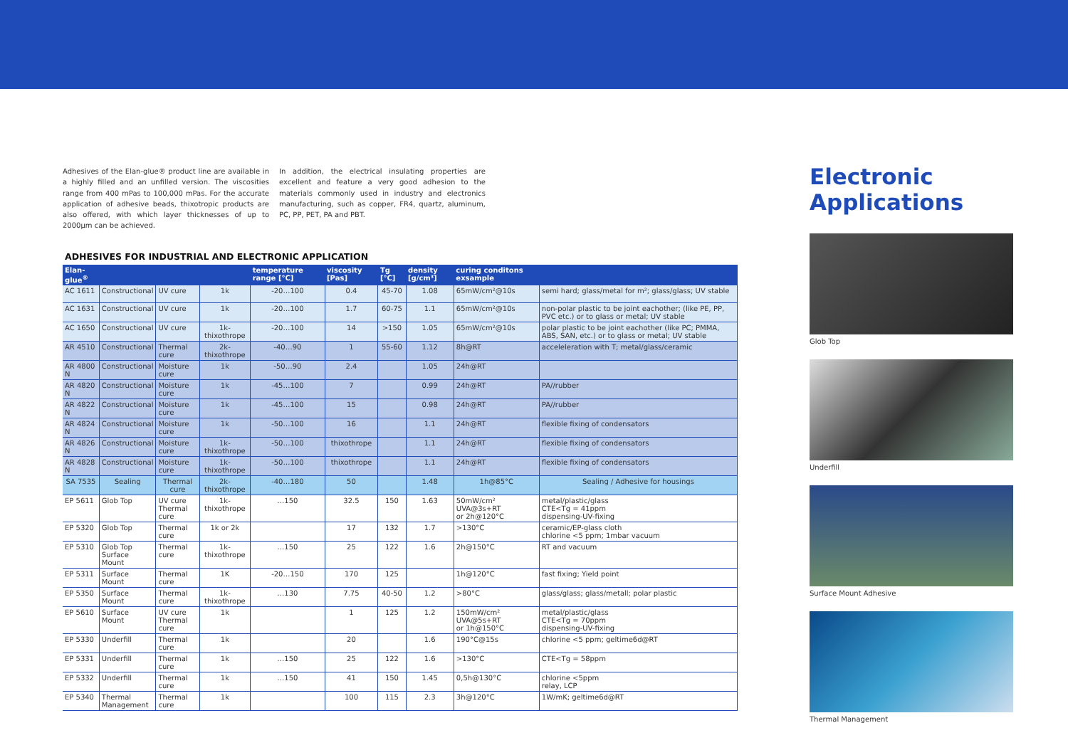Adhesives of the Elan-glue® product line are available in a highly filled and an unfilled version. The viscosities range from 400 mPas to 100,000 mPas. For the accurate application of adhesive beads, thixotropic products are also offered, with which layer thicknesses of up to 2000µm can be achieved.
In addition, the electrical insulating properties are excellent and feature a very good adhesion to the materials commonly used in industry and electronics manufacturing, such as copper, FR4, quartz, aluminum, PC, PP, PET, PA and PBT.
ADHESIVES FOR INDUSTRIAL AND ELECTRONIC APPLICATION
| Elan-glue<sup>®</sup> | | | | temperature range [°C] | viscosity [Pas] | Tg [°C] | density [g/cm³] | curing conditons exsample | |
| --- | --- | --- | --- | --- | --- | --- | --- | --- | --- |
| AC 1611 | Constructional | UV cure | 1k | -20…100 | 0.4 | 45-70 | 1.08 | 65mW/cm²@10s | semi hard; glass/metal for m²; glass/glass; UV stable |
| AC 1631 | Constructional | UV cure | 1k | -20…100 | 1.7 | 60-75 | 1.1 | 65mW/cm²@10s | non-polar plastic to be joint eachother; (like PE, PP, PVC etc.) or to glass or metal; UV stable |
| AC 1650 | Constructional | UV cure | 1k-thixothrope | -20…100 | 14 | >150 | 1.05 | 65mW/cm²@10s | polar plastic to be joint eachother (like PC; PMMA, ABS, SAN, etc.) or to glass or metal; UV stable |
| AR 4510 | Constructional | Thermal cure | 2k-thixothrope | -40…90 | 1 | 55-60 | 1.12 | 8h@RT | acceleleration with T; metal/glass/ceramic |
| AR 4800 N | Constructional | Moisture cure | 1k | -50…90 | 2.4 | | 1.05 | 24h@RT | |
| AR 4820 N | Constructional | Moisture cure | 1k | -45…100 | 7 | | 0.99 | 24h@RT | PA//rubber |
| AR 4822 N | Constructional | Moisture cure | 1k | -45…100 | 15 | | 0.98 | 24h@RT | PA//rubber |
| AR 4824 N | Constructional | Moisture cure | 1k | -50…100 | 16 | | 1.1 | 24h@RT | flexible fixing of condensators |
| AR 4826 N | Constructional | Moisture cure | 1k-thixothrope | -50…100 | thixothrope | | 1.1 | 24h@RT | flexible fixing of condensators |
| AR 4828 N | Constructional | Moisture cure | 1k-thixothrope | -50…100 | thixothrope | | 1.1 | 24h@RT | flexible fixing of condensators |
| SA 7535 | Sealing | Thermal cure | 2k-thixothrope | -40…180 | 50 | | 1.48 | 1h@85°C | Sealing / Adhesive for housings |
| EP 5611 | Glob Top | UV cure Thermal cure | 1k-thixothrope | …150 | 32.5 | 150 | 1.63 | 50mW/cm² UVA@3s+RT or 2h@120°C | metal/plastic/glass CTE<Tg = 41ppm dispensing-UV-fixing |
| EP 5320 | Glob Top | Thermal cure | 1k or 2k | | 17 | 132 | 1.7 | >130°C | ceramic/EP-glass cloth chlorine <5 ppm; 1mbar vacuum |
| EP 5310 | Glob Top Surface Mount | Thermal cure | 1k-thixothrope | …150 | 25 | 122 | 1.6 | 2h@150°C | RT and vacuum |
| EP 5311 | Surface Mount | Thermal cure | 1K | -20…150 | 170 | 125 | | 1h@120°C | fast fixing; Yield point |
| EP 5350 | Surface Mount | Thermal cure | 1k-thixothrope | …130 | 7.75 | 40-50 | 1.2 | >80°C | glass/glass; glass/metall; polar plastic |
| EP 5610 | Surface Mount | UV cure Thermal cure | 1k | | 1 | 125 | 1.2 | 150mW/cm² UVA@5s+RT or 1h@150°C | metal/plastic/glass CTE<Tg = 70ppm dispensing-UV-fixing |
| EP 5330 | Underfill | Thermal cure | 1k | | 20 | | 1.6 | 190°C@15s | chlorine <5 ppm; geltime6d@RT |
| EP 5331 | Underfill | Thermal cure | 1k | …150 | 25 | 122 | 1.6 | >130°C | CTE<Tg = 58ppm |
| EP 5332 | Underfill | Thermal cure | 1k | …150 | 41 | 150 | 1.45 | 0,5h@130°C | chlorine <5ppm relay, LCP |
| EP 5340 | Thermal Management | Thermal cure | 1k | | 100 | 115 | 2.3 | 3h@120°C | 1W/mK; geltime6d@RT |
Electronic
Applications
Glob Top
Underfill
Surface Mount Adhesive
Thermal Management